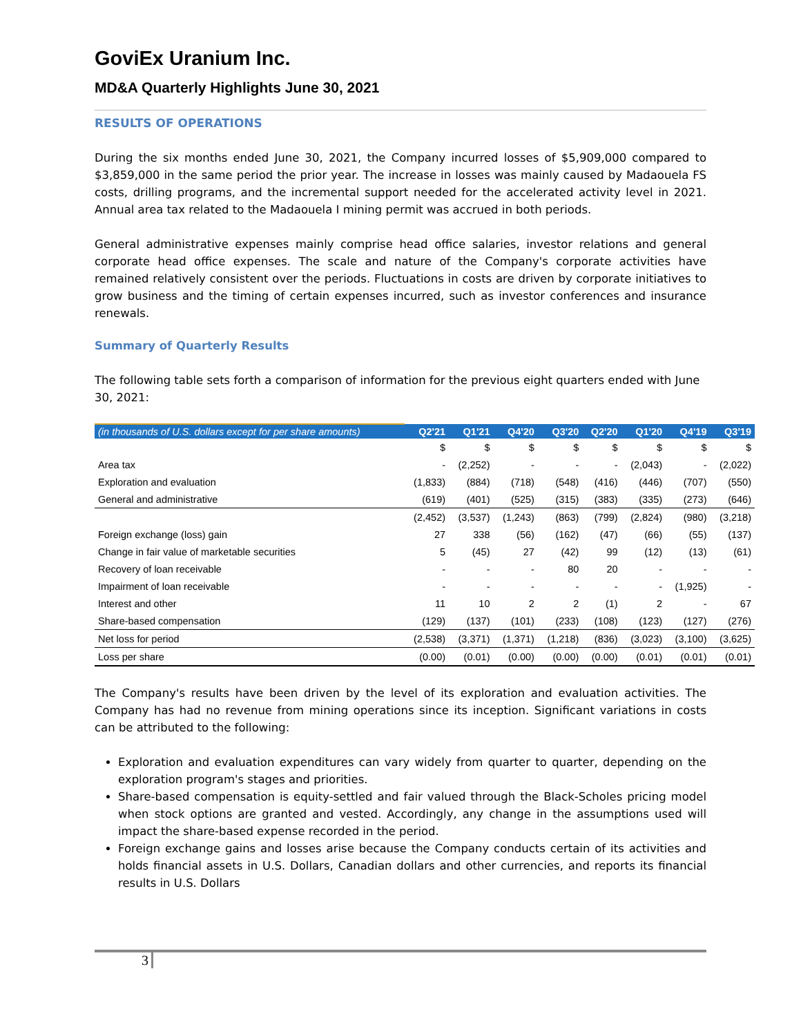GoviEx Uranium Inc.
MD&A Quarterly Highlights June 30, 2021
RESULTS OF OPERATIONS
During the six months ended June 30, 2021, the Company incurred losses of $5,909,000 compared to $3,859,000 in the same period the prior year. The increase in losses was mainly caused by Madaouela FS costs, drilling programs, and the incremental support needed for the accelerated activity level in 2021. Annual area tax related to the Madaouela I mining permit was accrued in both periods.
General administrative expenses mainly comprise head office salaries, investor relations and general corporate head office expenses. The scale and nature of the Company's corporate activities have remained relatively consistent over the periods. Fluctuations in costs are driven by corporate initiatives to grow business and the timing of certain expenses incurred, such as investor conferences and insurance renewals.
Summary of Quarterly Results
The following table sets forth a comparison of information for the previous eight quarters ended with June 30, 2021:
| (in thousands of U.S. dollars except for per share amounts) | Q2'21 | Q1'21 | Q4'20 | Q3'20 | Q2'20 | Q1'20 | Q4'19 | Q3'19 |
| --- | --- | --- | --- | --- | --- | --- | --- | --- |
| | $ | $ | $ | $ | $ | $ | $ | $ |
| Area tax | - | (2,252) | - | - | - | (2,043) | - | (2,022) |
| Exploration and evaluation | (1,833) | (884) | (718) | (548) | (416) | (446) | (707) | (550) |
| General and administrative | (619) | (401) | (525) | (315) | (383) | (335) | (273) | (646) |
| | (2,452) | (3,537) | (1,243) | (863) | (799) | (2,824) | (980) | (3,218) |
| Foreign exchange (loss) gain | 27 | 338 | (56) | (162) | (47) | (66) | (55) | (137) |
| Change in fair value of marketable securities | 5 | (45) | 27 | (42) | 99 | (12) | (13) | (61) |
| Recovery of loan receivable | - | - | - | 80 | 20 | - | - | - |
| Impairment of loan receivable | - | - | - | - | - | - | (1,925) | - |
| Interest and other | 11 | 10 | 2 | 2 | (1) | 2 | - | 67 |
| Share-based compensation | (129) | (137) | (101) | (233) | (108) | (123) | (127) | (276) |
| Net loss for period | (2,538) | (3,371) | (1,371) | (1,218) | (836) | (3,023) | (3,100) | (3,625) |
| Loss per share | (0.00) | (0.01) | (0.00) | (0.00) | (0.00) | (0.01) | (0.01) | (0.01) |
The Company's results have been driven by the level of its exploration and evaluation activities. The Company has had no revenue from mining operations since its inception. Significant variations in costs can be attributed to the following:
Exploration and evaluation expenditures can vary widely from quarter to quarter, depending on the exploration program's stages and priorities.
Share-based compensation is equity-settled and fair valued through the Black-Scholes pricing model when stock options are granted and vested. Accordingly, any change in the assumptions used will impact the share-based expense recorded in the period.
Foreign exchange gains and losses arise because the Company conducts certain of its activities and holds financial assets in U.S. Dollars, Canadian dollars and other currencies, and reports its financial results in U.S. Dollars
3